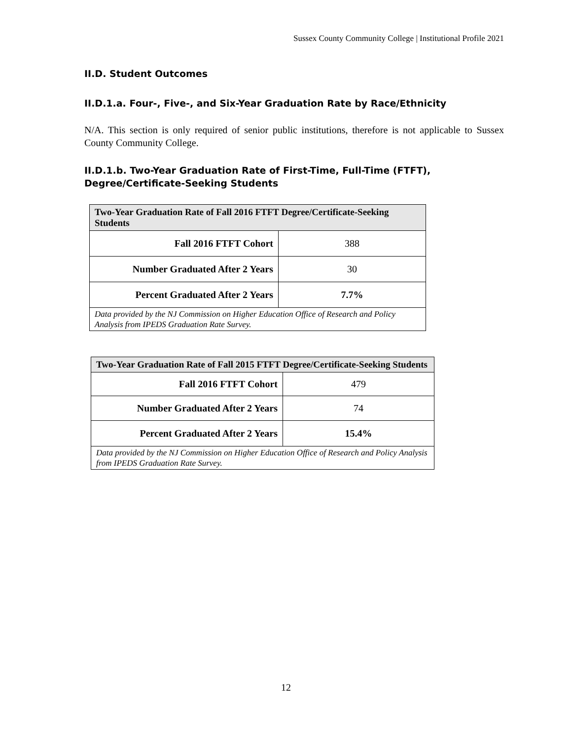Sussex County Community College | Institutional Profile 2021
II.D. Student Outcomes
II.D.1.a. Four-, Five-, and Six-Year Graduation Rate by Race/Ethnicity
N/A. This section is only required of senior public institutions, therefore is not applicable to Sussex County Community College.
II.D.1.b. Two-Year Graduation Rate of First-Time, Full-Time (FTFT),
Degree/Certificate-Seeking Students
| Two-Year Graduation Rate of Fall 2016 FTFT Degree/Certificate-Seeking Students | |
| --- | --- |
| Fall 2016 FTFT Cohort | 388 |
| Number Graduated After 2 Years | 30 |
| Percent Graduated After 2 Years | 7.7% |
| Data provided by the NJ Commission on Higher Education Office of Research and Policy Analysis from IPEDS Graduation Rate Survey. | |
| Two-Year Graduation Rate of Fall 2015 FTFT Degree/Certificate-Seeking Students | |
| --- | --- |
| Fall 2016 FTFT Cohort | 479 |
| Number Graduated After 2 Years | 74 |
| Percent Graduated After 2 Years | 15.4% |
| Data provided by the NJ Commission on Higher Education Office of Research and Policy Analysis from IPEDS Graduation Rate Survey. | |
12